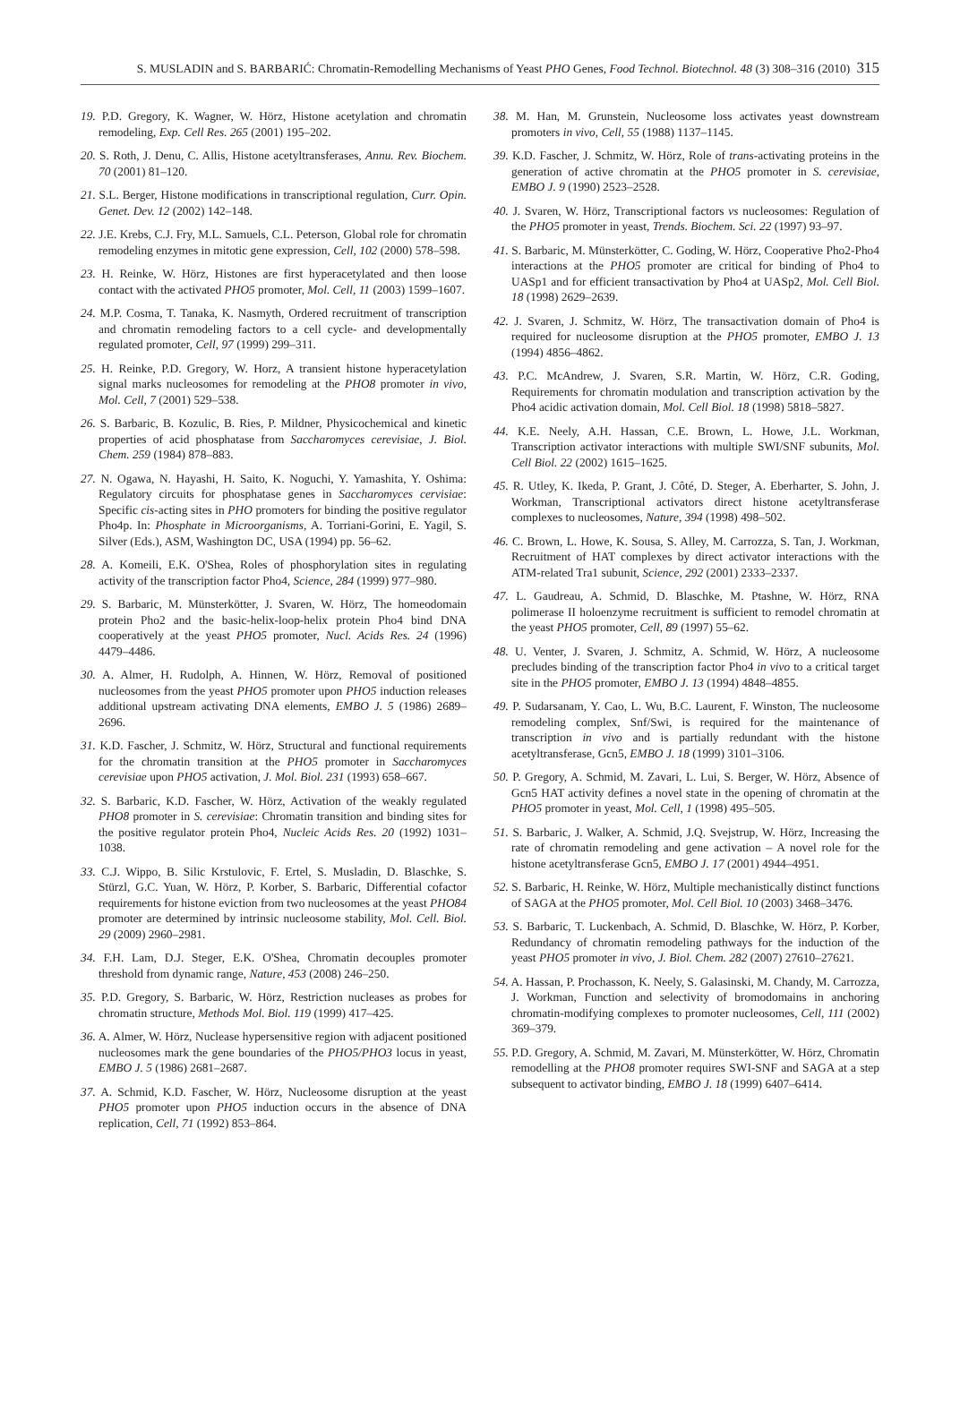S. MUSLADIN and S. BARBARIĆ: Chromatin-Remodelling Mechanisms of Yeast PHO Genes, Food Technol. Biotechnol. 48 (3) 308–316 (2010) 315
19. P.D. Gregory, K. Wagner, W. Hörz, Histone acetylation and chromatin remodeling, Exp. Cell Res. 265 (2001) 195–202.
20. S. Roth, J. Denu, C. Allis, Histone acetyltransferases, Annu. Rev. Biochem. 70 (2001) 81–120.
21. S.L. Berger, Histone modifications in transcriptional regulation, Curr. Opin. Genet. Dev. 12 (2002) 142–148.
22. J.E. Krebs, C.J. Fry, M.L. Samuels, C.L. Peterson, Global role for chromatin remodeling enzymes in mitotic gene expression, Cell, 102 (2000) 578–598.
23. H. Reinke, W. Hörz, Histones are first hyperacetylated and then loose contact with the activated PHO5 promoter, Mol. Cell, 11 (2003) 1599–1607.
24. M.P. Cosma, T. Tanaka, K. Nasmyth, Ordered recruitment of transcription and chromatin remodeling factors to a cell cycle- and developmentally regulated promoter, Cell, 97 (1999) 299–311.
25. H. Reinke, P.D. Gregory, W. Horz, A transient histone hyperacetylation signal marks nucleosomes for remodeling at the PHO8 promoter in vivo, Mol. Cell, 7 (2001) 529–538.
26. S. Barbaric, B. Kozulic, B. Ries, P. Mildner, Physicochemical and kinetic properties of acid phosphatase from Saccharomyces cerevisiae, J. Biol. Chem. 259 (1984) 878–883.
27. N. Ogawa, N. Hayashi, H. Saito, K. Noguchi, Y. Yamashita, Y. Oshima: Regulatory circuits for phosphatase genes in Saccharomyces cervisiae: Specific cis-acting sites in PHO promoters for binding the positive regulator Pho4p. In: Phosphate in Microorganisms, A. Torriani-Gorini, E. Yagil, S. Silver (Eds.), ASM, Washington DC, USA (1994) pp. 56–62.
28. A. Komeili, E.K. O'Shea, Roles of phosphorylation sites in regulating activity of the transcription factor Pho4, Science, 284 (1999) 977–980.
29. S. Barbaric, M. Münsterkötter, J. Svaren, W. Hörz, The homeodomain protein Pho2 and the basic-helix-loop-helix protein Pho4 bind DNA cooperatively at the yeast PHO5 promoter, Nucl. Acids Res. 24 (1996) 4479–4486.
30. A. Almer, H. Rudolph, A. Hinnen, W. Hörz, Removal of positioned nucleosomes from the yeast PHO5 promoter upon PHO5 induction releases additional upstream activating DNA elements, EMBO J. 5 (1986) 2689–2696.
31. K.D. Fascher, J. Schmitz, W. Hörz, Structural and functional requirements for the chromatin transition at the PHO5 promoter in Saccharomyces cerevisiae upon PHO5 activation, J. Mol. Biol. 231 (1993) 658–667.
32. S. Barbaric, K.D. Fascher, W. Hörz, Activation of the weakly regulated PHO8 promoter in S. cerevisiae: Chromatin transition and binding sites for the positive regulator protein Pho4, Nucleic Acids Res. 20 (1992) 1031–1038.
33. C.J. Wippo, B. Silic Krstulovic, F. Ertel, S. Musladin, D. Blaschke, S. Stürzl, G.C. Yuan, W. Hörz, P. Korber, S. Barbaric, Differential cofactor requirements for histone eviction from two nucleosomes at the yeast PHO84 promoter are determined by intrinsic nucleosome stability, Mol. Cell. Biol. 29 (2009) 2960–2981.
34. F.H. Lam, D.J. Steger, E.K. O'Shea, Chromatin decouples promoter threshold from dynamic range, Nature, 453 (2008) 246–250.
35. P.D. Gregory, S. Barbaric, W. Hörz, Restriction nucleases as probes for chromatin structure, Methods Mol. Biol. 119 (1999) 417–425.
36. A. Almer, W. Hörz, Nuclease hypersensitive region with adjacent positioned nucleosomes mark the gene boundaries of the PHO5/PHO3 locus in yeast, EMBO J. 5 (1986) 2681–2687.
37. A. Schmid, K.D. Fascher, W. Hörz, Nucleosome disruption at the yeast PHO5 promoter upon PHO5 induction occurs in the absence of DNA replication, Cell, 71 (1992) 853–864.
38. M. Han, M. Grunstein, Nucleosome loss activates yeast downstream promoters in vivo, Cell, 55 (1988) 1137–1145.
39. K.D. Fascher, J. Schmitz, W. Hörz, Role of trans-activating proteins in the generation of active chromatin at the PHO5 promoter in S. cerevisiae, EMBO J. 9 (1990) 2523–2528.
40. J. Svaren, W. Hörz, Transcriptional factors vs nucleosomes: Regulation of the PHO5 promoter in yeast, Trends. Biochem. Sci. 22 (1997) 93–97.
41. S. Barbaric, M. Münsterkötter, C. Goding, W. Hörz, Cooperative Pho2-Pho4 interactions at the PHO5 promoter are critical for binding of Pho4 to UASp1 and for efficient transactivation by Pho4 at UASp2, Mol. Cell Biol. 18 (1998) 2629–2639.
42. J. Svaren, J. Schmitz, W. Hörz, The transactivation domain of Pho4 is required for nucleosome disruption at the PHO5 promoter, EMBO J. 13 (1994) 4856–4862.
43. P.C. McAndrew, J. Svaren, S.R. Martin, W. Hörz, C.R. Goding, Requirements for chromatin modulation and transcription activation by the Pho4 acidic activation domain, Mol. Cell Biol. 18 (1998) 5818–5827.
44. K.E. Neely, A.H. Hassan, C.E. Brown, L. Howe, J.L. Workman, Transcription activator interactions with multiple SWI/SNF subunits, Mol. Cell Biol. 22 (2002) 1615–1625.
45. R. Utley, K. Ikeda, P. Grant, J. Côté, D. Steger, A. Eberharter, S. John, J. Workman, Transcriptional activators direct histone acetyltransferase complexes to nucleosomes, Nature, 394 (1998) 498–502.
46. C. Brown, L. Howe, K. Sousa, S. Alley, M. Carrozza, S. Tan, J. Workman, Recruitment of HAT complexes by direct activator interactions with the ATM-related Tra1 subunit, Science, 292 (2001) 2333–2337.
47. L. Gaudreau, A. Schmid, D. Blaschke, M. Ptashne, W. Hörz, RNA polimerase II holoenzyme recruitment is sufficient to remodel chromatin at the yeast PHO5 promoter, Cell, 89 (1997) 55–62.
48. U. Venter, J. Svaren, J. Schmitz, A. Schmid, W. Hörz, A nucleosome precludes binding of the transcription factor Pho4 in vivo to a critical target site in the PHO5 promoter, EMBO J. 13 (1994) 4848–4855.
49. P. Sudarsanam, Y. Cao, L. Wu, B.C. Laurent, F. Winston, The nucleosome remodeling complex, Snf/Swi, is required for the maintenance of transcription in vivo and is partially redundant with the histone acetyltransferase, Gcn5, EMBO J. 18 (1999) 3101–3106.
50. P. Gregory, A. Schmid, M. Zavari, L. Lui, S. Berger, W. Hörz, Absence of Gcn5 HAT activity defines a novel state in the opening of chromatin at the PHO5 promoter in yeast, Mol. Cell, 1 (1998) 495–505.
51. S. Barbaric, J. Walker, A. Schmid, J.Q. Svejstrup, W. Hörz, Increasing the rate of chromatin remodeling and gene activation – A novel role for the histone acetyltransferase Gcn5, EMBO J. 17 (2001) 4944–4951.
52. S. Barbaric, H. Reinke, W. Hörz, Multiple mechanistically distinct functions of SAGA at the PHO5 promoter, Mol. Cell Biol. 10 (2003) 3468–3476.
53. S. Barbaric, T. Luckenbach, A. Schmid, D. Blaschke, W. Hörz, P. Korber, Redundancy of chromatin remodeling pathways for the induction of the yeast PHO5 promoter in vivo, J. Biol. Chem. 282 (2007) 27610–27621.
54. A. Hassan, P. Prochasson, K. Neely, S. Galasinski, M. Chandy, M. Carrozza, J. Workman, Function and selectivity of bromodomains in anchoring chromatin-modifying complexes to promoter nucleosomes, Cell, 111 (2002) 369–379.
55. P.D. Gregory, A. Schmid, M. Zavari, M. Münsterkötter, W. Hörz, Chromatin remodelling at the PHO8 promoter requires SWI-SNF and SAGA at a step subsequent to activator binding, EMBO J. 18 (1999) 6407–6414.